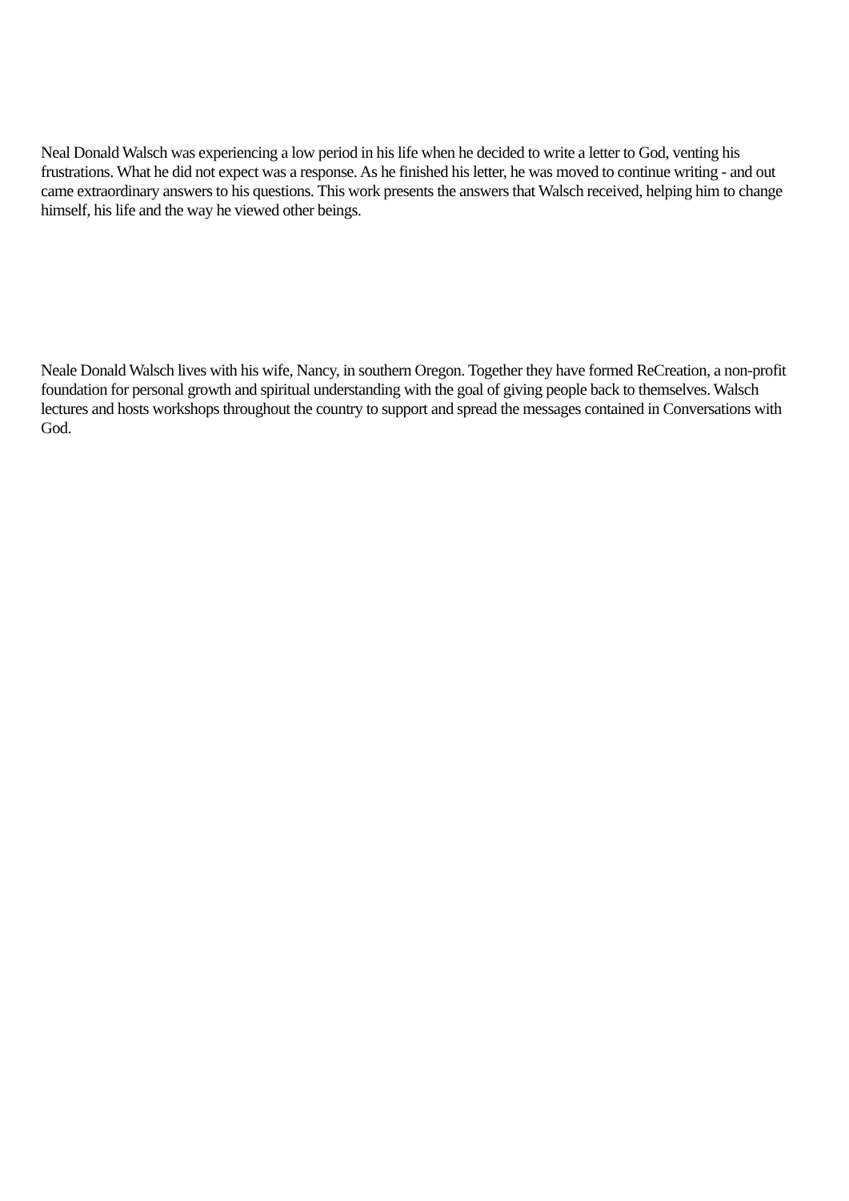Neal Donald Walsch was experiencing a low period in his life when he decided to write a letter to God, venting his frustrations. What he did not expect was a response. As he finished his letter, he was moved to continue writing - and out came extraordinary answers to his questions. This work presents the answers that Walsch received, helping him to change himself, his life and the way he viewed other beings.
Neale Donald Walsch lives with his wife, Nancy, in southern Oregon. Together they have formed ReCreation, a non-profit foundation for personal growth and spiritual understanding with the goal of giving people back to themselves. Walsch lectures and hosts workshops throughout the country to support and spread the messages contained in Conversations with God.